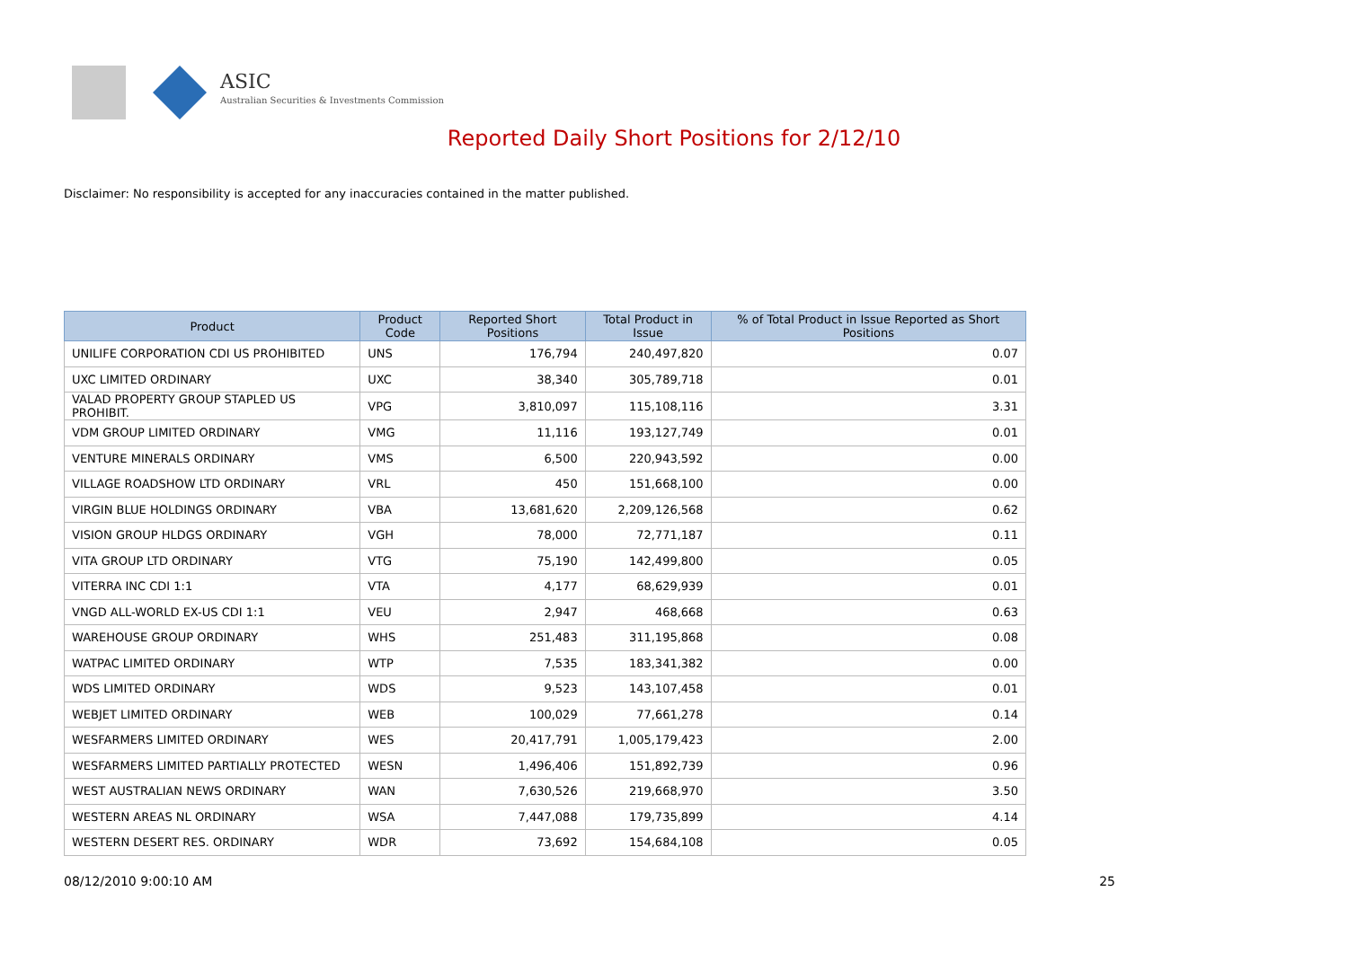ASIC
Australian Securities & Investments Commission
Reported Daily Short Positions for 2/12/10
Disclaimer: No responsibility is accepted for any inaccuracies contained in the matter published.
| Product | Product Code | Reported Short Positions | Total Product in Issue | % of Total Product in Issue Reported as Short Positions |
| --- | --- | --- | --- | --- |
| UNILIFE CORPORATION CDI US PROHIBITED | UNS | 176,794 | 240,497,820 | 0.07 |
| UXC LIMITED ORDINARY | UXC | 38,340 | 305,789,718 | 0.01 |
| VALAD PROPERTY GROUP STAPLED US PROHIBIT. | VPG | 3,810,097 | 115,108,116 | 3.31 |
| VDM GROUP LIMITED ORDINARY | VMG | 11,116 | 193,127,749 | 0.01 |
| VENTURE MINERALS ORDINARY | VMS | 6,500 | 220,943,592 | 0.00 |
| VILLAGE ROADSHOW LTD ORDINARY | VRL | 450 | 151,668,100 | 0.00 |
| VIRGIN BLUE HOLDINGS ORDINARY | VBA | 13,681,620 | 2,209,126,568 | 0.62 |
| VISION GROUP HLDGS ORDINARY | VGH | 78,000 | 72,771,187 | 0.11 |
| VITA GROUP LTD ORDINARY | VTG | 75,190 | 142,499,800 | 0.05 |
| VITERRA INC CDI 1:1 | VTA | 4,177 | 68,629,939 | 0.01 |
| VNGD ALL-WORLD EX-US CDI 1:1 | VEU | 2,947 | 468,668 | 0.63 |
| WAREHOUSE GROUP ORDINARY | WHS | 251,483 | 311,195,868 | 0.08 |
| WATPAC LIMITED ORDINARY | WTP | 7,535 | 183,341,382 | 0.00 |
| WDS LIMITED ORDINARY | WDS | 9,523 | 143,107,458 | 0.01 |
| WEBJET LIMITED ORDINARY | WEB | 100,029 | 77,661,278 | 0.14 |
| WESFARMERS LIMITED ORDINARY | WES | 20,417,791 | 1,005,179,423 | 2.00 |
| WESFARMERS LIMITED PARTIALLY PROTECTED | WESN | 1,496,406 | 151,892,739 | 0.96 |
| WEST AUSTRALIAN NEWS ORDINARY | WAN | 7,630,526 | 219,668,970 | 3.50 |
| WESTERN AREAS NL ORDINARY | WSA | 7,447,088 | 179,735,899 | 4.14 |
| WESTERN DESERT RES. ORDINARY | WDR | 73,692 | 154,684,108 | 0.05 |
08/12/2010 9:00:10 AM 25